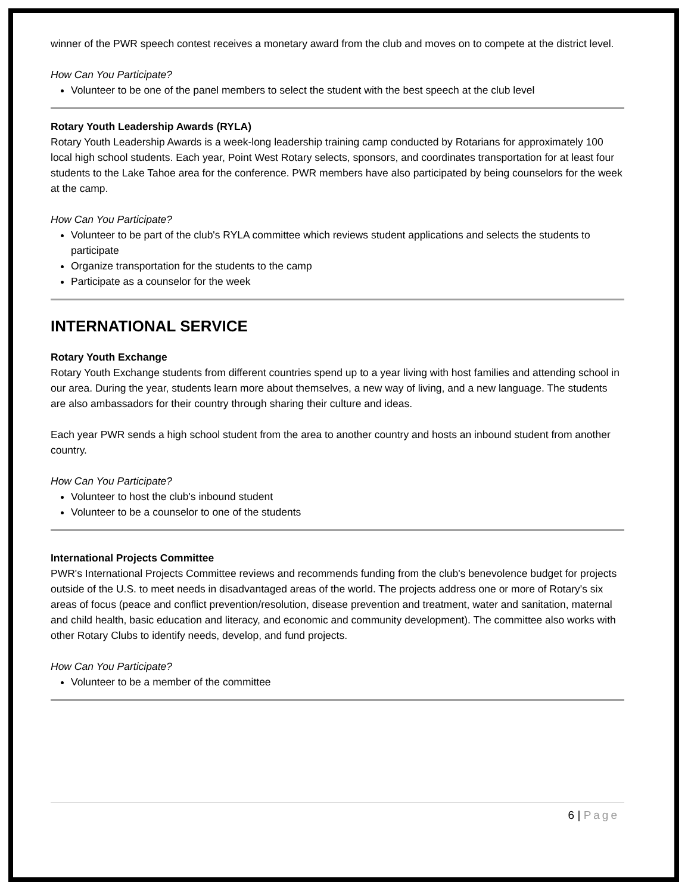winner of the PWR speech contest receives a monetary award from the club and moves on to compete at the district level.
How Can You Participate?
Volunteer to be one of the panel members to select the student with the best speech at the club level
Rotary Youth Leadership Awards (RYLA)
Rotary Youth Leadership Awards is a week-long leadership training camp conducted by Rotarians for approximately 100 local high school students. Each year, Point West Rotary selects, sponsors, and coordinates transportation for at least four students to the Lake Tahoe area for the conference. PWR members have also participated by being counselors for the week at the camp.
How Can You Participate?
Volunteer to be part of the club's RYLA committee which reviews student applications and selects the students to participate
Organize transportation for the students to the camp
Participate as a counselor for the week
INTERNATIONAL SERVICE
Rotary Youth Exchange
Rotary Youth Exchange students from different countries spend up to a year living with host families and attending school in our area. During the year, students learn more about themselves, a new way of living, and a new language. The students are also ambassadors for their country through sharing their culture and ideas.
Each year PWR sends a high school student from the area to another country and hosts an inbound student from another country.
How Can You Participate?
Volunteer to host the club's inbound student
Volunteer to be a counselor to one of the students
International Projects Committee
PWR's International Projects Committee reviews and recommends funding from the club's benevolence budget for projects outside of the U.S. to meet needs in disadvantaged areas of the world. The projects address one or more of Rotary's six areas of focus (peace and conflict prevention/resolution, disease prevention and treatment, water and sanitation, maternal and child health, basic education and literacy, and economic and community development). The committee also works with other Rotary Clubs to identify needs, develop, and fund projects.
How Can You Participate?
Volunteer to be a member of the committee
6 | Page